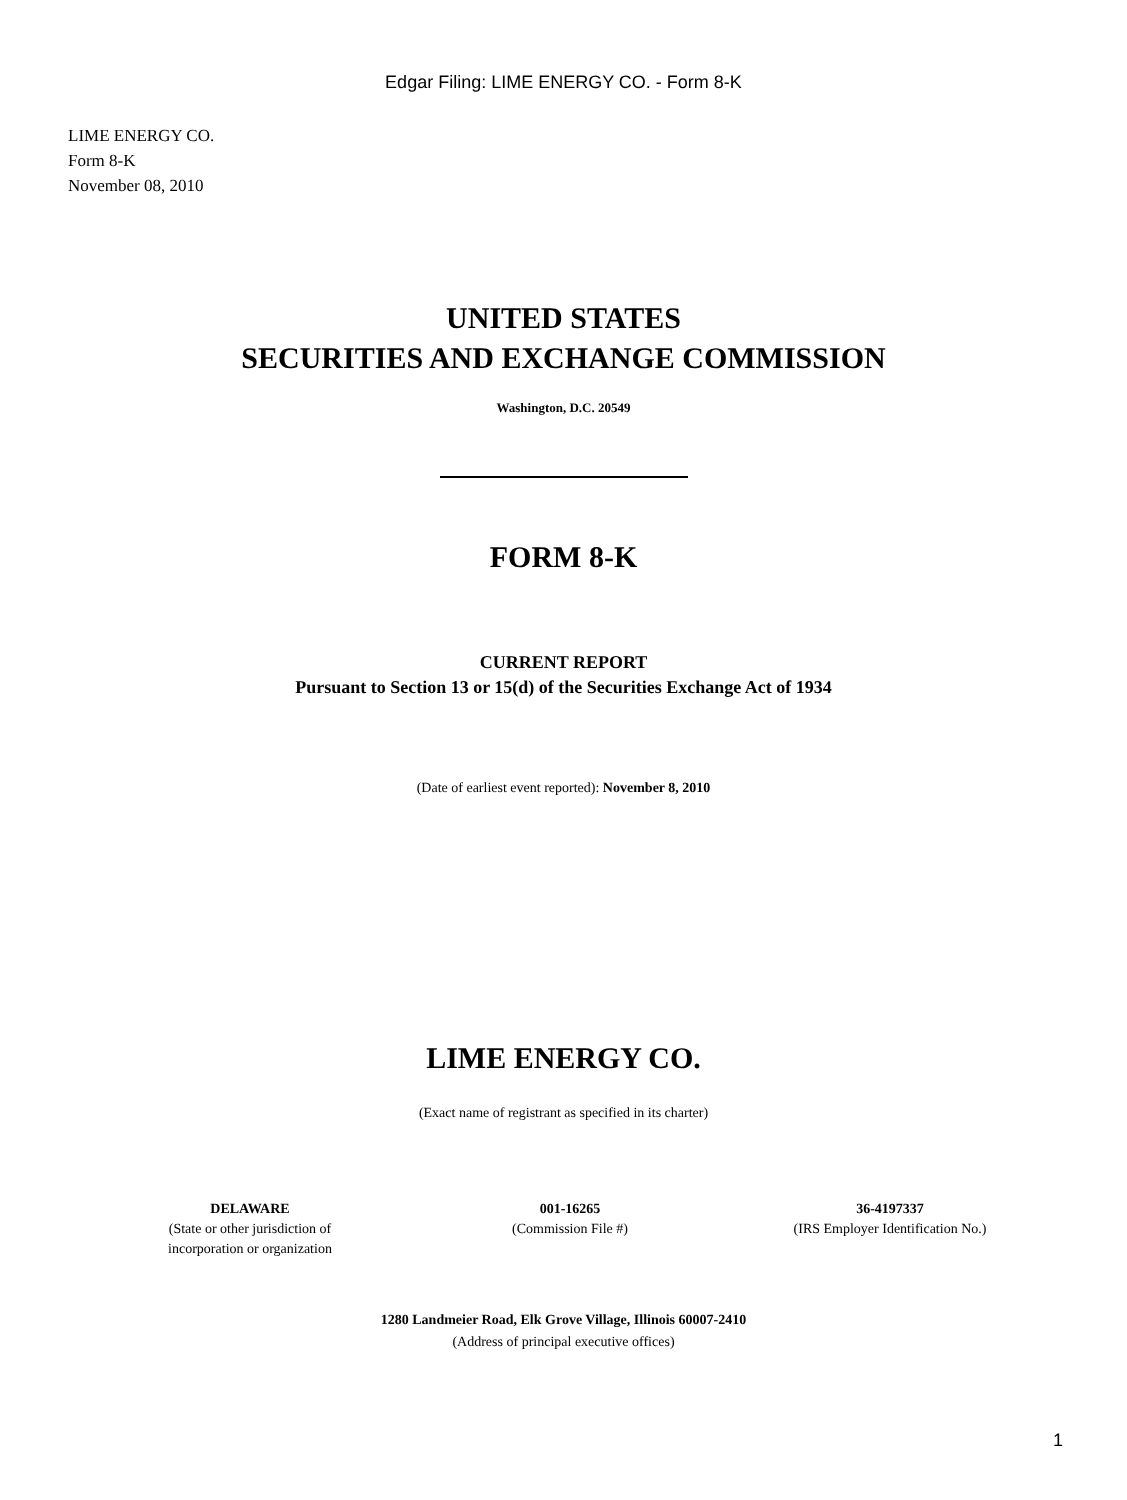Edgar Filing: LIME ENERGY CO. - Form 8-K
LIME ENERGY CO.
Form 8-K
November 08, 2010
UNITED STATES
SECURITIES AND EXCHANGE COMMISSION
Washington, D.C. 20549
FORM 8-K
CURRENT REPORT
Pursuant to Section 13 or 15(d) of the Securities Exchange Act of 1934
(Date of earliest event reported): November 8, 2010
LIME ENERGY CO.
(Exact name of registrant as specified in its charter)
DELAWARE
(State or other jurisdiction of
incorporation or organization
001-16265
(Commission File #)
36-4197337
(IRS Employer Identification No.)
1280 Landmeier Road, Elk Grove Village, Illinois 60007-2410
(Address of principal executive offices)
1